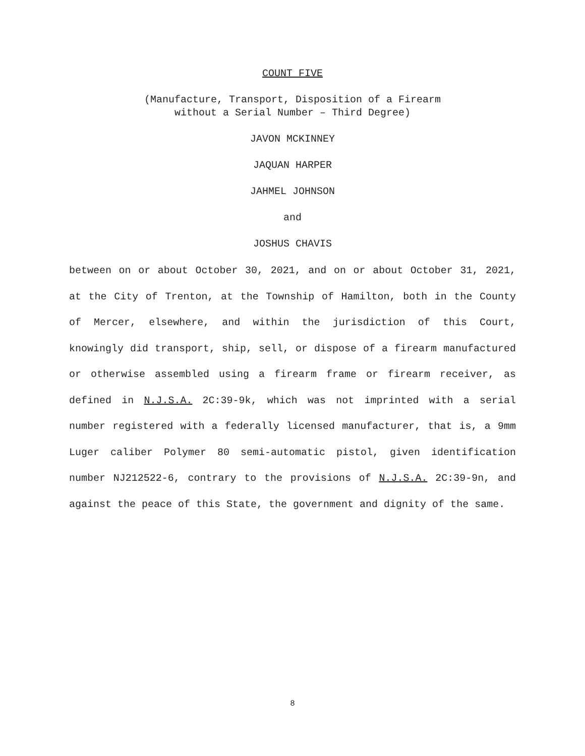COUNT FIVE
(Manufacture, Transport, Disposition of a Firearm
without a Serial Number – Third Degree)
JAVON MCKINNEY
JAQUAN HARPER
JAHMEL JOHNSON
and
JOSHUS CHAVIS
between on or about October 30, 2021, and on or about October 31, 2021, at the City of Trenton, at the Township of Hamilton, both in the County of Mercer, elsewhere, and within the jurisdiction of this Court, knowingly did transport, ship, sell, or dispose of a firearm manufactured or otherwise assembled using a firearm frame or firearm receiver, as defined in N.J.S.A. 2C:39-9k, which was not imprinted with a serial number registered with a federally licensed manufacturer, that is, a 9mm Luger caliber Polymer 80 semi-automatic pistol, given identification number NJ212522-6, contrary to the provisions of N.J.S.A. 2C:39-9n, and against the peace of this State, the government and dignity of the same.
8